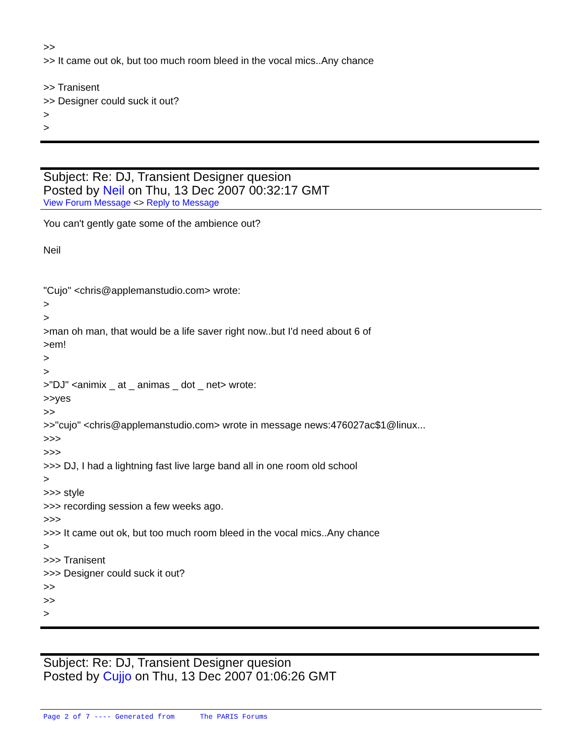>>
>> It came out ok, but too much room bleed in the vocal mics..Any chance
>> Tranisent
>> Designer could suck it out?
>
>
Subject: Re: DJ, Transient Designer quesion
Posted by Neil on Thu, 13 Dec 2007 00:32:17 GMT
View Forum Message <> Reply to Message
You can't gently gate some of the ambience out?
Neil
"Cujo" <chris@applemanstudio.com> wrote:
>
>
>man oh man, that would be a life saver right now..but I'd need about 6 of
>em!
>
>
>"DJ" <animix _ at _ animas _ dot _ net> wrote:
>>yes
>>
>>"cujo" <chris@applemanstudio.com> wrote in message news:476027ac$1@linux...
>>>
>>>
>>> DJ, I had a lightning fast live large band all in one room old school
>
>>> style
>>> recording session a few weeks ago.
>>>
>>> It came out ok, but too much room bleed in the vocal mics..Any chance
>
>>> Tranisent
>>> Designer could suck it out?
>>
>>
>
Subject: Re: DJ, Transient Designer quesion
Posted by Cujjo on Thu, 13 Dec 2007 01:06:26 GMT
Page 2 of 7 ---- Generated from The PARIS Forums